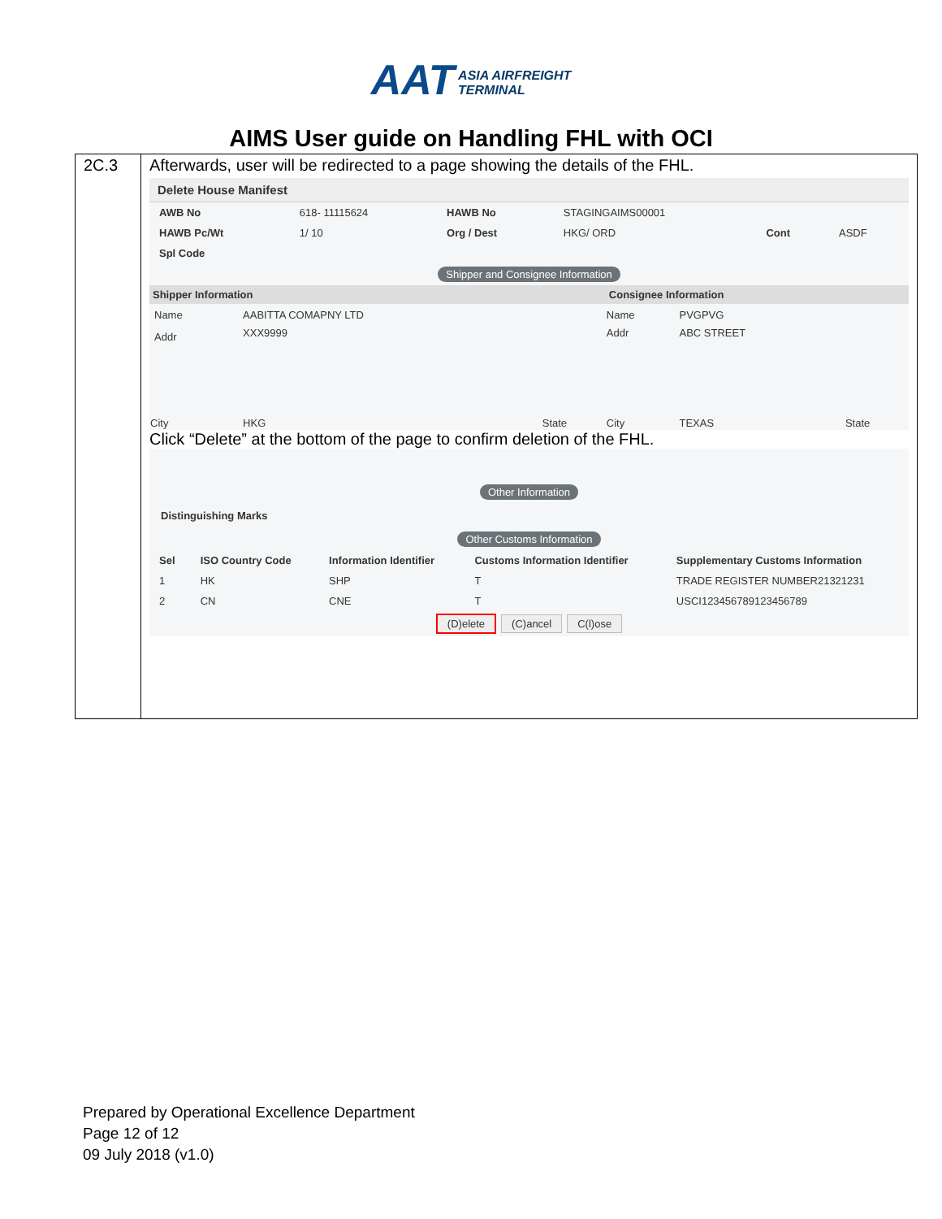AAT ASIA AIRFREIGHT
TERMINAL
AIMS User guide on Handling FHL with OCI
2C.3 Afterwards, user will be redirected to a page showing the details of the FHL.
Delete House Manifest
| AWB No | 618- 11115624 | HAWB No | STAGINGAIMS00001 | | |
| HAWB Pc/Wt | 1/ 10 | Org / Dest | HKG/ ORD | Cont | ASDF |
| Spl Code | | | | | |
Shipper and Consignee Information
| Shipper Information | | | Consignee Information | | |
| Name | AABITTA COMAPNY LTD | | Name | PVGPVG | |
| Addr | XXX9999 | | Addr | ABC STREET | |
| City | HKG | State | City | TEXAS | State |
Click “Delete” at the bottom of the page to confirm deletion of the FHL.
Other Information
Distinguishing Marks
Other Customs Information
| Sel | ISO Country Code | Information Identifier | Customs Information Identifier | Supplementary Customs Information |
| 1 | HK | SHP | T | TRADE REGISTER NUMBER21321231 |
| 2 | CN | CNE | T | USCI123456789123456789 |
(D)elete (C)ancel C(l)ose
Prepared by Operational Excellence Department
Page 12 of 12
09 July 2018 (v1.0)